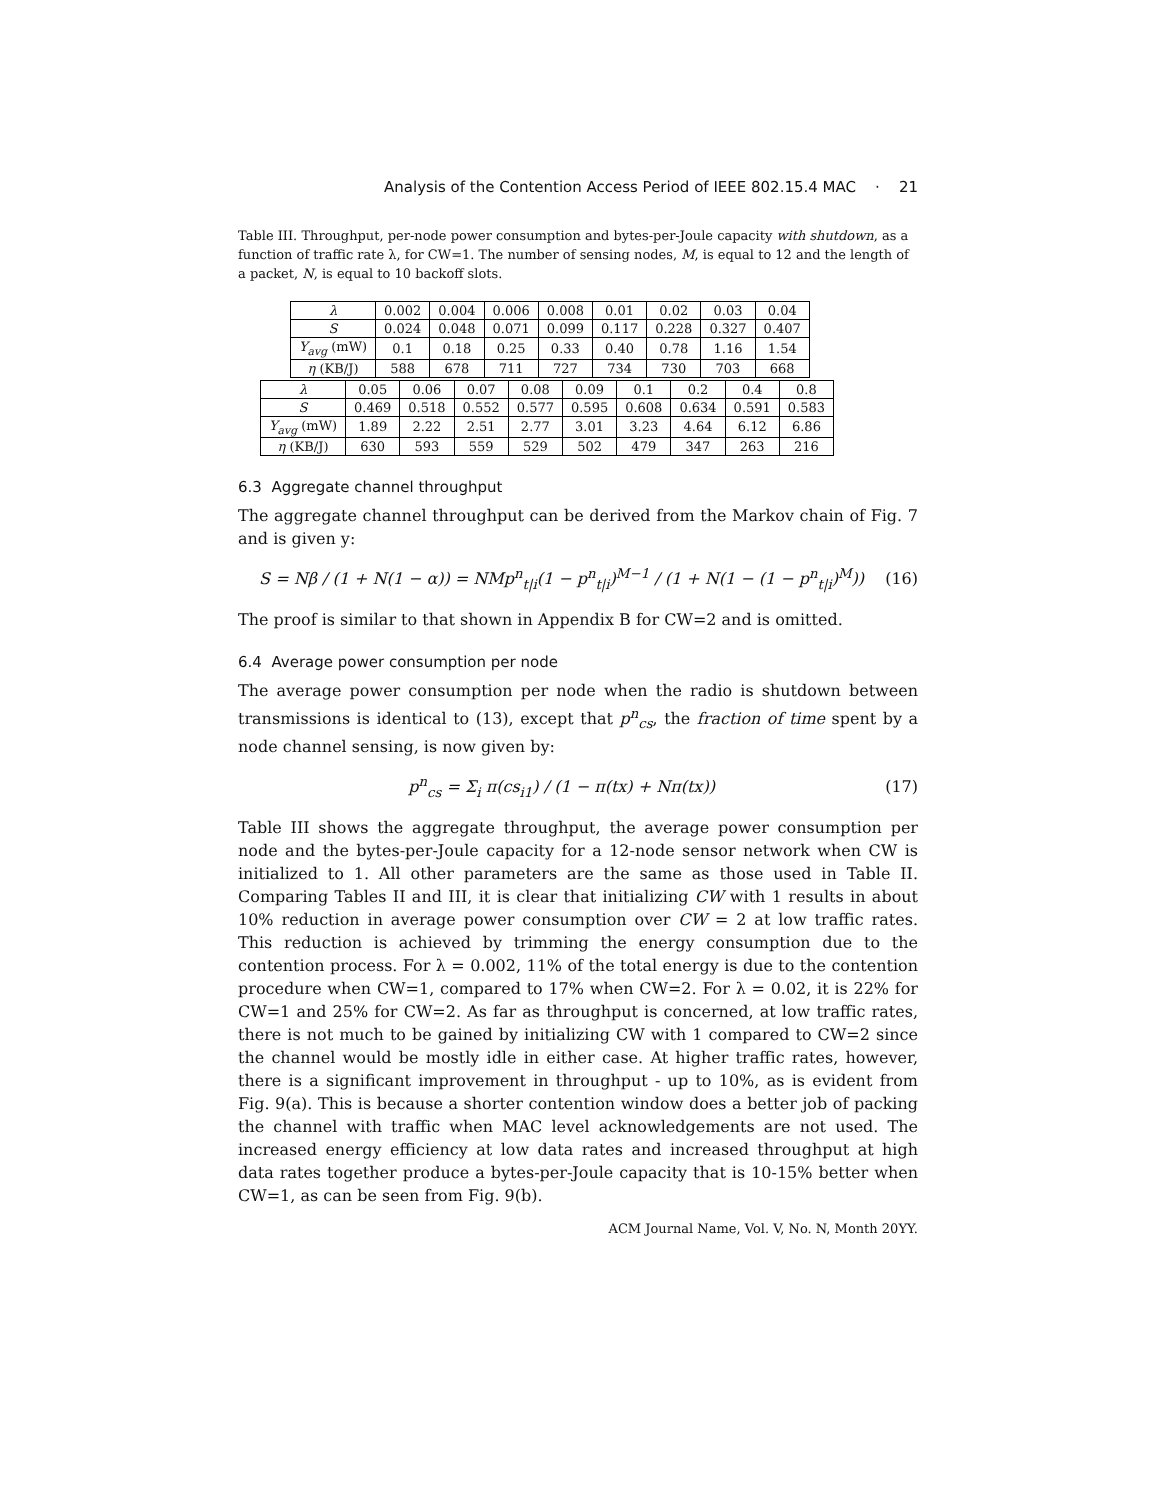Analysis of the Contention Access Period of IEEE 802.15.4 MAC · 21
Table III. Throughput, per-node power consumption and bytes-per-Joule capacity with shutdown, as a function of traffic rate λ, for CW=1. The number of sensing nodes, M, is equal to 12 and the length of a packet, N, is equal to 10 backoff slots.
| λ | 0.002 | 0.004 | 0.006 | 0.008 | 0.01 | 0.02 | 0.03 | 0.04 |
| S | 0.024 | 0.048 | 0.071 | 0.099 | 0.117 | 0.228 | 0.327 | 0.407 |
| Y<sub>avg</sub> (mW) | 0.1 | 0.18 | 0.25 | 0.33 | 0.40 | 0.78 | 1.16 | 1.54 |
| η (KB/J) | 588 | 678 | 711 | 727 | 734 | 730 | 703 | 668 |
| λ | 0.05 | 0.06 | 0.07 | 0.08 | 0.09 | 0.1 | 0.2 | 0.4 | 0.8 |
| S | 0.469 | 0.518 | 0.552 | 0.577 | 0.595 | 0.608 | 0.634 | 0.591 | 0.583 |
| Y<sub>avg</sub> (mW) | 1.89 | 2.22 | 2.51 | 2.77 | 3.01 | 3.23 | 4.64 | 6.12 | 6.86 |
| η (KB/J) | 630 | 593 | 559 | 529 | 502 | 479 | 347 | 263 | 216 |
6.3 Aggregate channel throughput
The aggregate channel throughput can be derived from the Markov chain of Fig. 7 and is given y:
S = Nβ / (1 + N(1 − α)) = NMp<sup>n</sup><sub>t|i</sub>(1 − p<sup>n</sup><sub>t|i</sub>)<sup>M−1</sup> / (1 + N(1 − (1 − p<sup>n</sup><sub>t|i</sub>)<sup>M</sup>)) (16)
The proof is similar to that shown in Appendix B for CW=2 and is omitted.
6.4 Average power consumption per node
The average power consumption per node when the radio is shutdown between transmissions is identical to (13), except that p<sup>n</sup><sub>cs</sub>, the fraction of time spent by a node channel sensing, is now given by:
p<sup>n</sup><sub>cs</sub> = Σ<sub>i</sub> π(cs<sub>i1</sub>) / (1 − π(tx) + Nπ(tx)) (17)
Table III shows the aggregate throughput, the average power consumption per node and the bytes-per-Joule capacity for a 12-node sensor network when CW is initialized to 1. All other parameters are the same as those used in Table II. Comparing Tables II and III, it is clear that initializing CW with 1 results in about 10% reduction in average power consumption over CW = 2 at low traffic rates. This reduction is achieved by trimming the energy consumption due to the contention process. For λ = 0.002, 11% of the total energy is due to the contention procedure when CW=1, compared to 17% when CW=2. For λ = 0.02, it is 22% for CW=1 and 25% for CW=2. As far as throughput is concerned, at low traffic rates, there is not much to be gained by initializing CW with 1 compared to CW=2 since the channel would be mostly idle in either case. At higher traffic rates, however, there is a significant improvement in throughput - up to 10%, as is evident from Fig. 9(a). This is because a shorter contention window does a better job of packing the channel with traffic when MAC level acknowledgements are not used. The increased energy efficiency at low data rates and increased throughput at high data rates together produce a bytes-per-Joule capacity that is 10-15% better when CW=1, as can be seen from Fig. 9(b).
ACM Journal Name, Vol. V, No. N, Month 20YY.